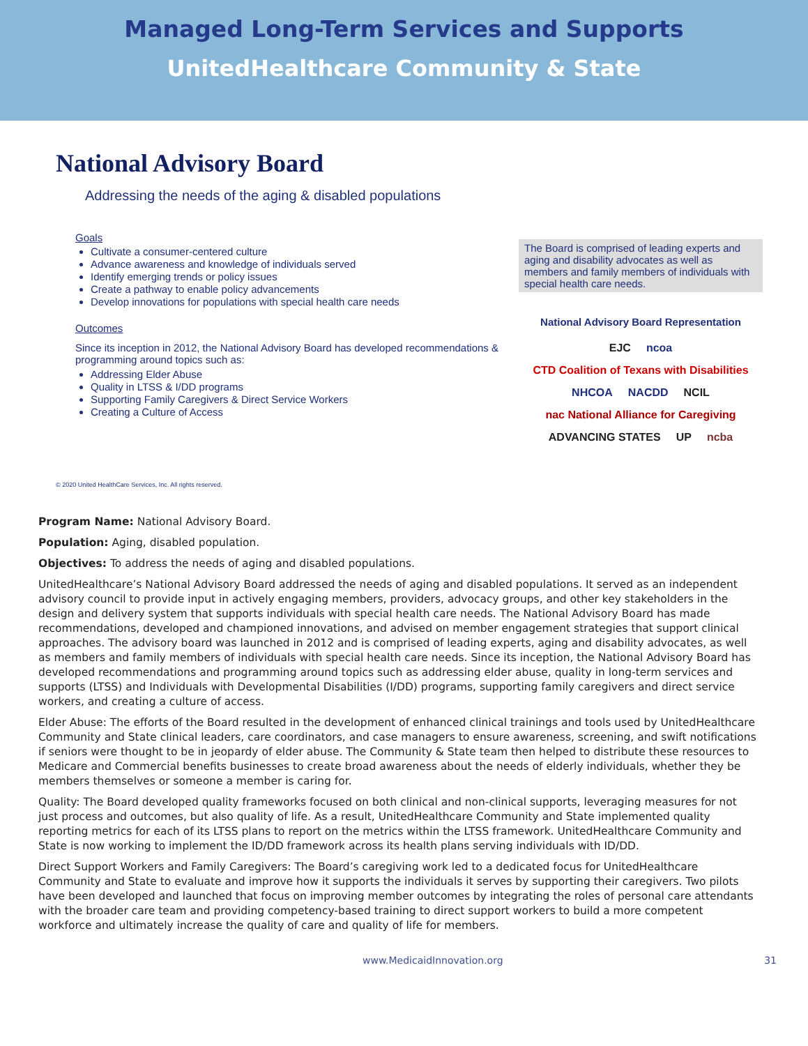Managed Long-Term Services and Supports
UnitedHealthcare Community & State
National Advisory Board
Addressing the needs of the aging & disabled populations
Goals
Cultivate a consumer-centered culture
Advance awareness and knowledge of individuals served
Identify emerging trends or policy issues
Create a pathway to enable policy advancements
Develop innovations for populations with special health care needs
Outcomes
Since its inception in 2012, the National Advisory Board has developed recommendations & programming around topics such as:
Addressing Elder Abuse
Quality in LTSS & I/DD programs
Supporting Family Caregivers & Direct Service Workers
Creating a Culture of Access
© 2020 United HealthCare Services, Inc. All rights reserved.
The Board is comprised of leading experts and aging and disability advocates as well as members and family members of individuals with special health care needs.
National Advisory Board Representation
EJC ncoa CTD Coalition of Texans with Disabilities NHCOA NACDD NCIL nac National Alliance for Caregiving ADVANCING STATES UP ncba
Program Name: National Advisory Board.
Population: Aging, disabled population.
Objectives: To address the needs of aging and disabled populations.
UnitedHealthcare’s National Advisory Board addressed the needs of aging and disabled populations. It served as an independent advisory council to provide input in actively engaging members, providers, advocacy groups, and other key stakeholders in the design and delivery system that supports individuals with special health care needs. The National Advisory Board has made recommendations, developed and championed innovations, and advised on member engagement strategies that support clinical approaches. The advisory board was launched in 2012 and is comprised of leading experts, aging and disability advocates, as well as members and family members of individuals with special health care needs. Since its inception, the National Advisory Board has developed recommendations and programming around topics such as addressing elder abuse, quality in long-term services and supports (LTSS) and Individuals with Developmental Disabilities (I/DD) programs, supporting family caregivers and direct service workers, and creating a culture of access.
Elder Abuse: The efforts of the Board resulted in the development of enhanced clinical trainings and tools used by UnitedHealthcare Community and State clinical leaders, care coordinators, and case managers to ensure awareness, screening, and swift notifications if seniors were thought to be in jeopardy of elder abuse. The Community & State team then helped to distribute these resources to Medicare and Commercial benefits businesses to create broad awareness about the needs of elderly individuals, whether they be members themselves or someone a member is caring for.
Quality: The Board developed quality frameworks focused on both clinical and non-clinical supports, leveraging measures for not just process and outcomes, but also quality of life. As a result, UnitedHealthcare Community and State implemented quality reporting metrics for each of its LTSS plans to report on the metrics within the LTSS framework. UnitedHealthcare Community and State is now working to implement the ID/DD framework across its health plans serving individuals with ID/DD.
Direct Support Workers and Family Caregivers: The Board’s caregiving work led to a dedicated focus for UnitedHealthcare Community and State to evaluate and improve how it supports the individuals it serves by supporting their caregivers. Two pilots have been developed and launched that focus on improving member outcomes by integrating the roles of personal care attendants with the broader care team and providing competency-based training to direct support workers to build a more competent workforce and ultimately increase the quality of care and quality of life for members.
www.MedicaidInnovation.org 31